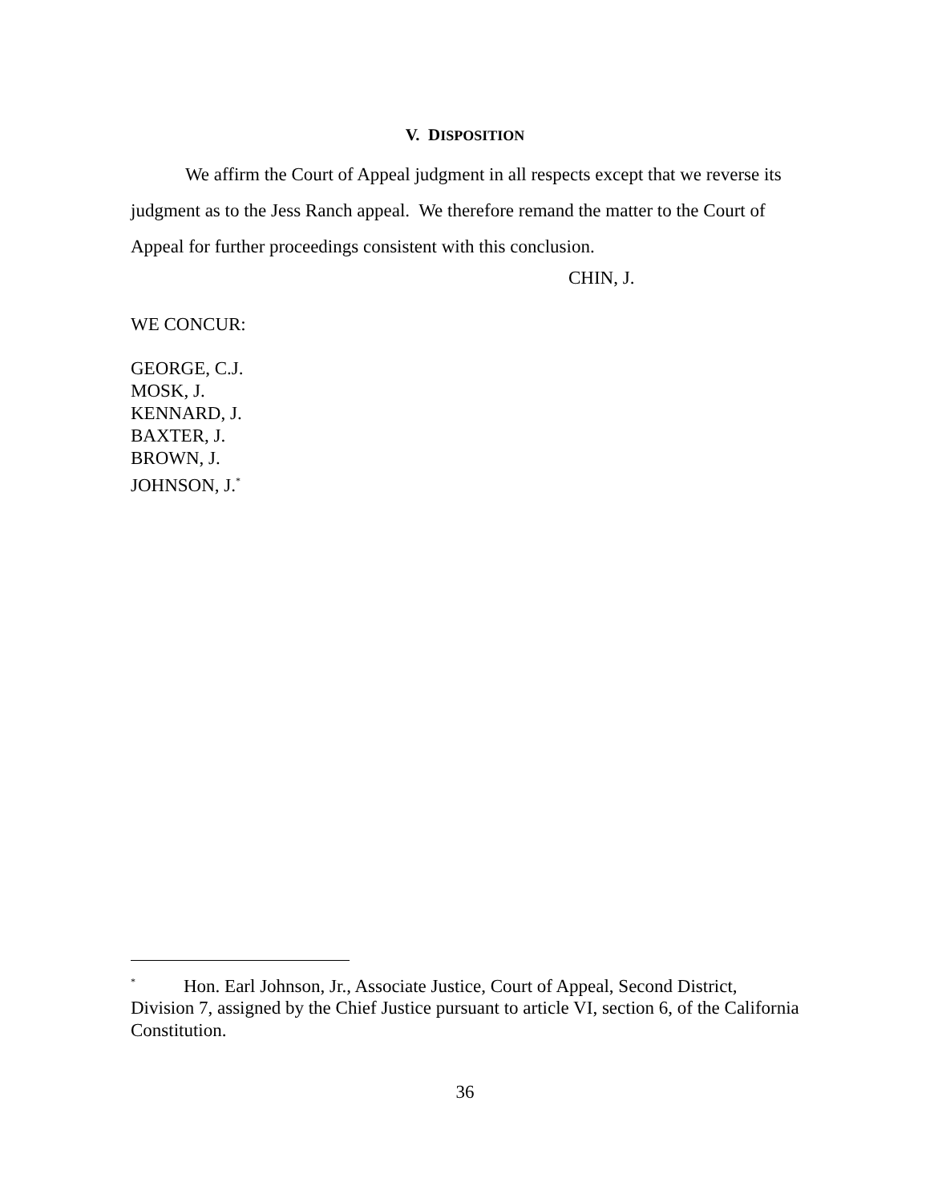V. DISPOSITION
We affirm the Court of Appeal judgment in all respects except that we reverse its judgment as to the Jess Ranch appeal. We therefore remand the matter to the Court of Appeal for further proceedings consistent with this conclusion.
CHIN, J.
WE CONCUR:
GEORGE, C.J.
MOSK, J.
KENNARD, J.
BAXTER, J.
BROWN, J.
JOHNSON, J.<sup>*</sup>
<sup>*</sup> Hon. Earl Johnson, Jr., Associate Justice, Court of Appeal, Second District, Division 7, assigned by the Chief Justice pursuant to article VI, section 6, of the California Constitution.
36